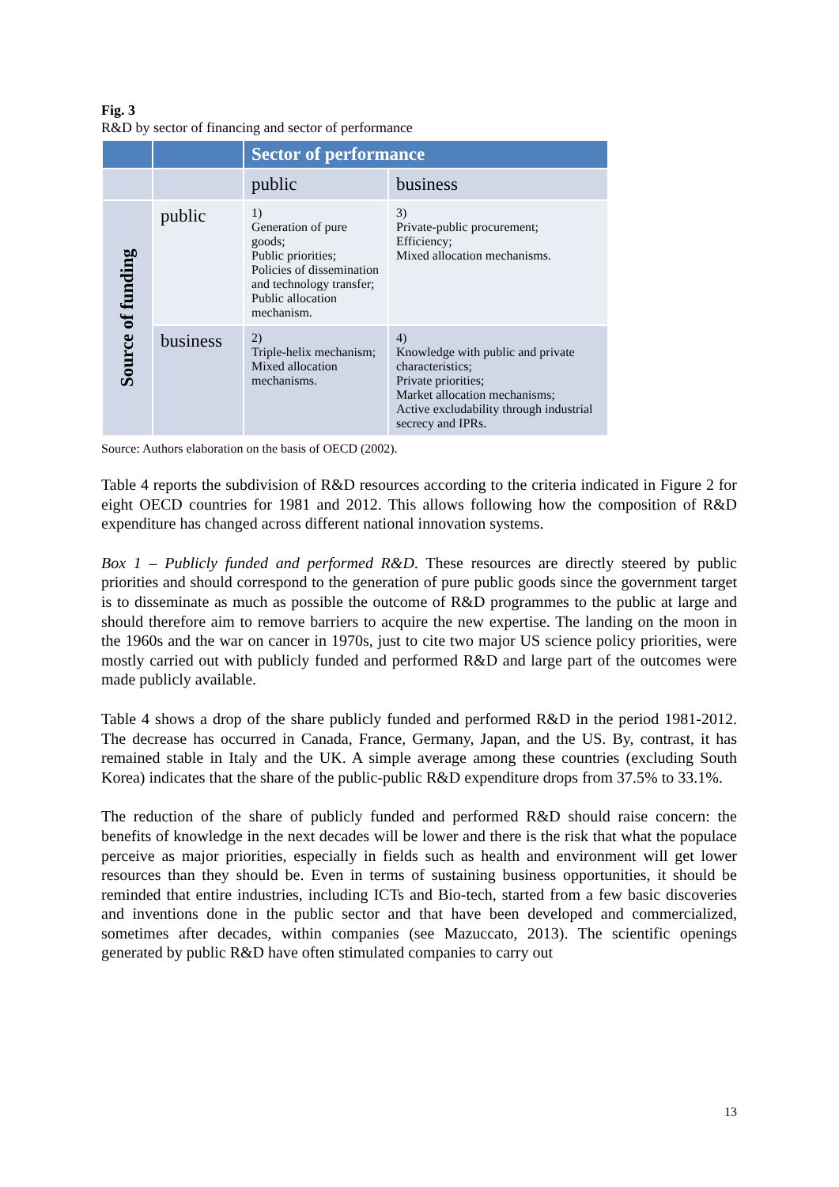Fig. 3
R&D by sector of financing and sector of performance
| | | Sector of performance | |
| --- | --- | --- | --- |
| | | public | business |
| Source of funding | public | 1) Generation of pure goods; Public priorities; Policies of dissemination and technology transfer; Public allocation mechanism. | 3) Private-public procurement; Efficiency; Mixed allocation mechanisms. |
| | business | 2) Triple-helix mechanism; Mixed allocation mechanisms. | 4) Knowledge with public and private characteristics; Private priorities; Market allocation mechanisms; Active excludability through industrial secrecy and IPRs. |
Source: Authors elaboration on the basis of OECD (2002).
Table 4 reports the subdivision of R&D resources according to the criteria indicated in Figure 2 for eight OECD countries for 1981 and 2012. This allows following how the composition of R&D expenditure has changed across different national innovation systems.
Box 1 – Publicly funded and performed R&D. These resources are directly steered by public priorities and should correspond to the generation of pure public goods since the government target is to disseminate as much as possible the outcome of R&D programmes to the public at large and should therefore aim to remove barriers to acquire the new expertise. The landing on the moon in the 1960s and the war on cancer in 1970s, just to cite two major US science policy priorities, were mostly carried out with publicly funded and performed R&D and large part of the outcomes were made publicly available.
Table 4 shows a drop of the share publicly funded and performed R&D in the period 1981-2012. The decrease has occurred in Canada, France, Germany, Japan, and the US. By, contrast, it has remained stable in Italy and the UK. A simple average among these countries (excluding South Korea) indicates that the share of the public-public R&D expenditure drops from 37.5% to 33.1%.
The reduction of the share of publicly funded and performed R&D should raise concern: the benefits of knowledge in the next decades will be lower and there is the risk that what the populace perceive as major priorities, especially in fields such as health and environment will get lower resources than they should be. Even in terms of sustaining business opportunities, it should be reminded that entire industries, including ICTs and Bio-tech, started from a few basic discoveries and inventions done in the public sector and that have been developed and commercialized, sometimes after decades, within companies (see Mazuccato, 2013). The scientific openings generated by public R&D have often stimulated companies to carry out
13